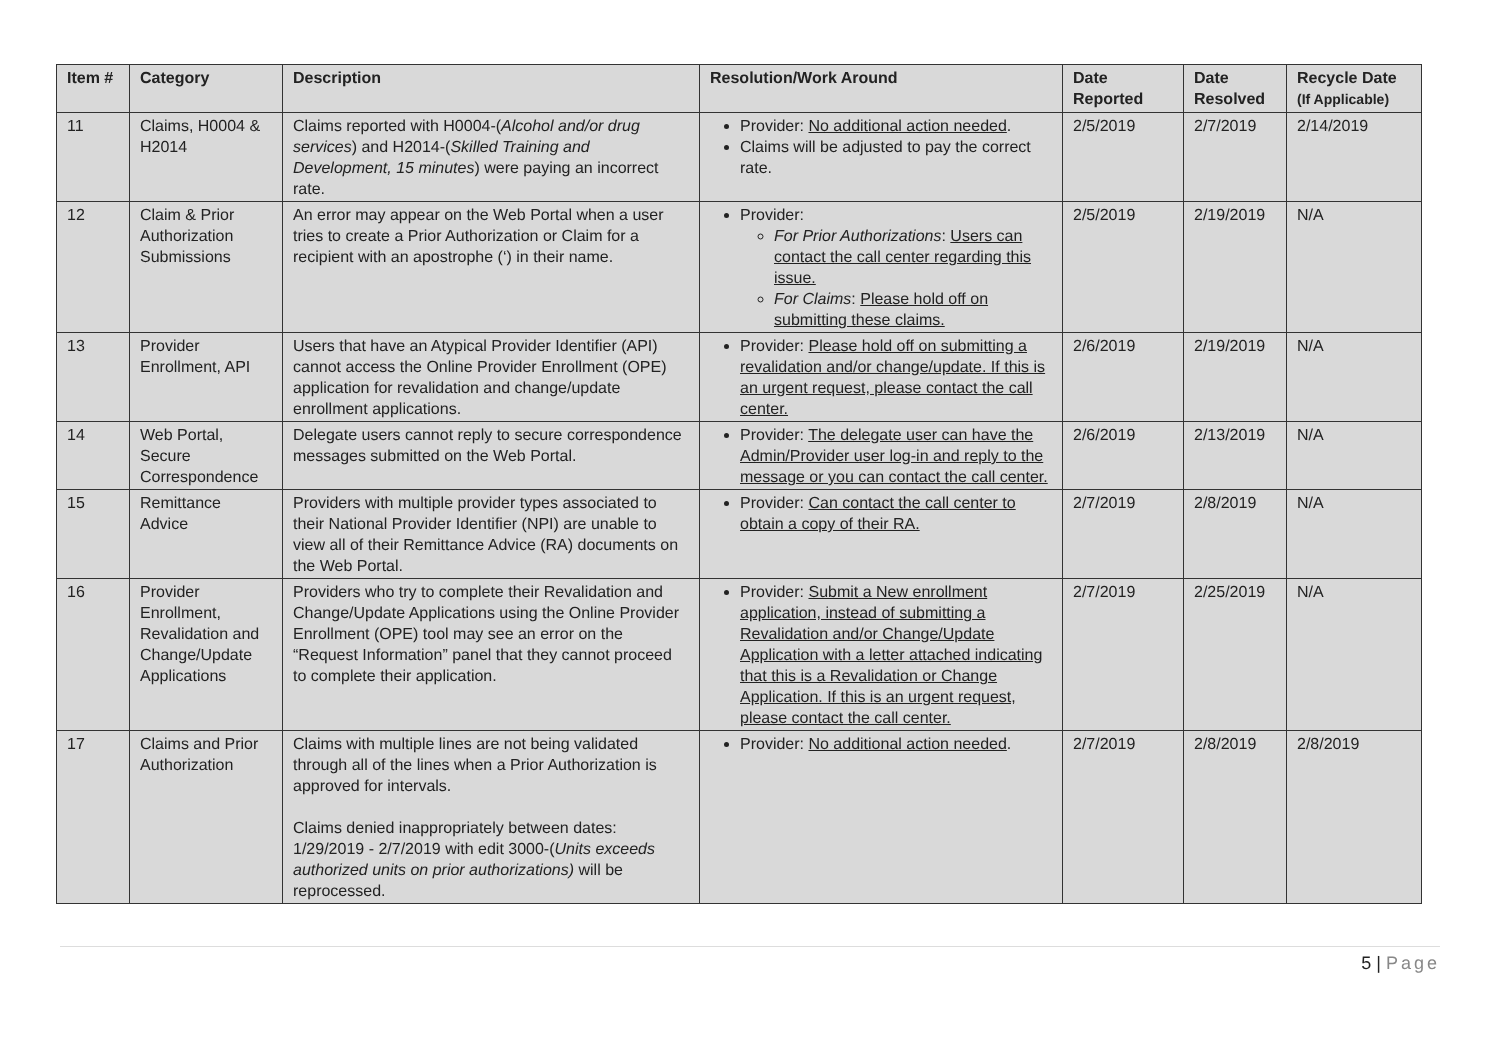| Item # | Category | Description | Resolution/Work Around | Date Reported | Date Resolved | Recycle Date (If Applicable) |
| --- | --- | --- | --- | --- | --- | --- |
| 11 | Claims, H0004 & H2014 | Claims reported with H0004-( Alcohol and/or drug services ) and H2014-( Skilled Training and Development, 15 minutes ) were paying an incorrect rate. | Provider: No additional action needed . Claims will be adjusted to pay the correct rate. | 2/5/2019 | 2/7/2019 | 2/14/2019 |
| 12 | Claim & Prior Authorization Submissions | An error may appear on the Web Portal when a user tries to create a Prior Authorization or Claim for a recipient with an apostrophe (‘) in their name. | Provider: For Prior Authorizations : Users can contact the call center regarding this issue. For Claims : Please hold off on submitting these claims. | 2/5/2019 | 2/19/2019 | N/A |
| 13 | Provider Enrollment, API | Users that have an Atypical Provider Identifier (API) cannot access the Online Provider Enrollment (OPE) application for revalidation and change/update enrollment applications. | Provider: Please hold off on submitting a revalidation and/or change/update. If this is an urgent request, please contact the call center. | 2/6/2019 | 2/19/2019 | N/A |
| 14 | Web Portal, Secure Correspondence | Delegate users cannot reply to secure correspondence messages submitted on the Web Portal. | Provider: The delegate user can have the Admin/Provider user log-in and reply to the message or you can contact the call center. | 2/6/2019 | 2/13/2019 | N/A |
| 15 | Remittance Advice | Providers with multiple provider types associated to their National Provider Identifier (NPI) are unable to view all of their Remittance Advice (RA) documents on the Web Portal. | Provider: Can contact the call center to obtain a copy of their RA. | 2/7/2019 | 2/8/2019 | N/A |
| 16 | Provider Enrollment, Revalidation and Change/Update Applications | Providers who try to complete their Revalidation and Change/Update Applications using the Online Provider Enrollment (OPE) tool may see an error on the “Request Information” panel that they cannot proceed to complete their application. | Provider: Submit a New enrollment application, instead of submitting a Revalidation and/or Change/Update Application with a letter attached indicating that this is a Revalidation or Change Application. If this is an urgent request, please contact the call center. | 2/7/2019 | 2/25/2019 | N/A |
| 17 | Claims and Prior Authorization | Claims with multiple lines are not being validated through all of the lines when a Prior Authorization is approved for intervals. Claims denied inappropriately between dates: 1/29/2019 - 2/7/2019 with edit 3000-( Units exceeds authorized units on prior authorizations) will be reprocessed. | Provider: No additional action needed . | 2/7/2019 | 2/8/2019 | 2/8/2019 |
5 | Page